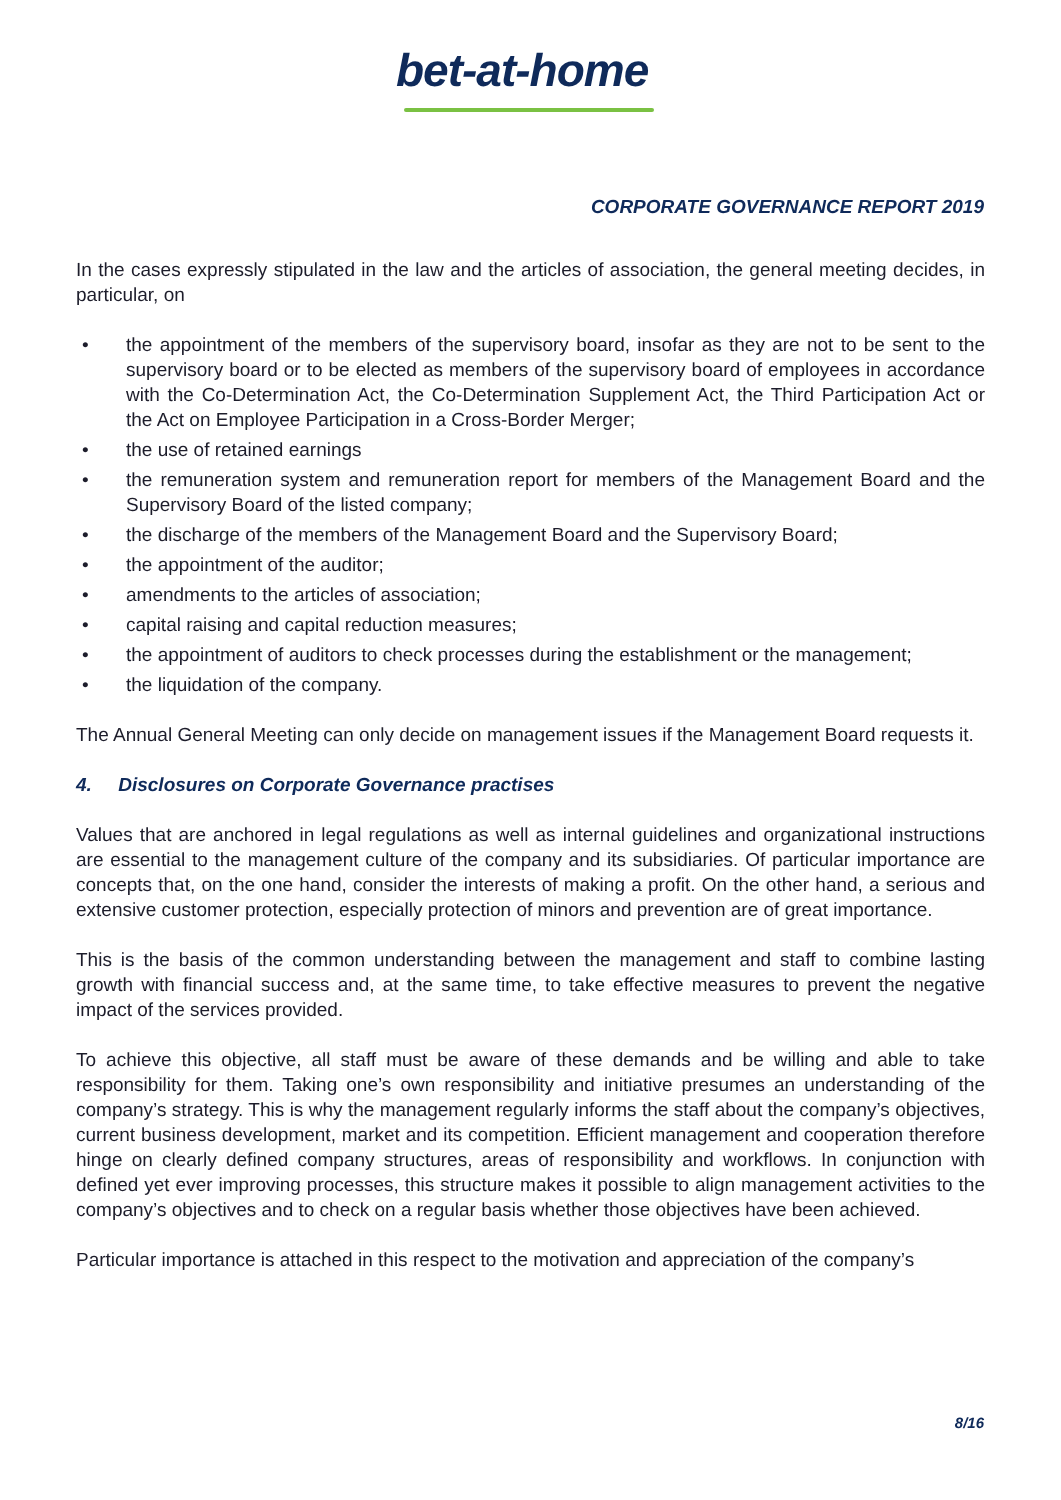bet-at-home
CORPORATE GOVERNANCE REPORT 2019
In the cases expressly stipulated in the law and the articles of association, the general meeting decides, in particular, on
• the appointment of the members of the supervisory board, insofar as they are not to be sent to the supervisory board or to be elected as members of the supervisory board of employees in accordance with the Co-Determination Act, the Co-Determination Supplement Act, the Third Participation Act or the Act on Employee Participation in a Cross-Border Merger;
• the use of retained earnings
• the remuneration system and remuneration report for members of the Management Board and the Supervisory Board of the listed company;
• the discharge of the members of the Management Board and the Supervisory Board;
• the appointment of the auditor;
• amendments to the articles of association;
• capital raising and capital reduction measures;
• the appointment of auditors to check processes during the establishment or the management;
• the liquidation of the company.
The Annual General Meeting can only decide on management issues if the Management Board requests it.
4. Disclosures on Corporate Governance practises
Values that are anchored in legal regulations as well as internal guidelines and organizational instructions are essential to the management culture of the company and its subsidiaries. Of particular importance are concepts that, on the one hand, consider the interests of making a profit. On the other hand, a serious and extensive customer protection, especially protection of minors and prevention are of great importance.
This is the basis of the common understanding between the management and staff to combine lasting growth with financial success and, at the same time, to take effective measures to prevent the negative impact of the services provided.
To achieve this objective, all staff must be aware of these demands and be willing and able to take responsibility for them. Taking one’s own responsibility and initiative presumes an understanding of the company’s strategy. This is why the management regularly informs the staff about the company’s objectives, current business development, market and its competition. Efficient management and cooperation therefore hinge on clearly defined company structures, areas of responsibility and workflows. In conjunction with defined yet ever improving processes, this structure makes it possible to align management activities to the company’s objectives and to check on a regular basis whether those objectives have been achieved.
Particular importance is attached in this respect to the motivation and appreciation of the company’s
8/16